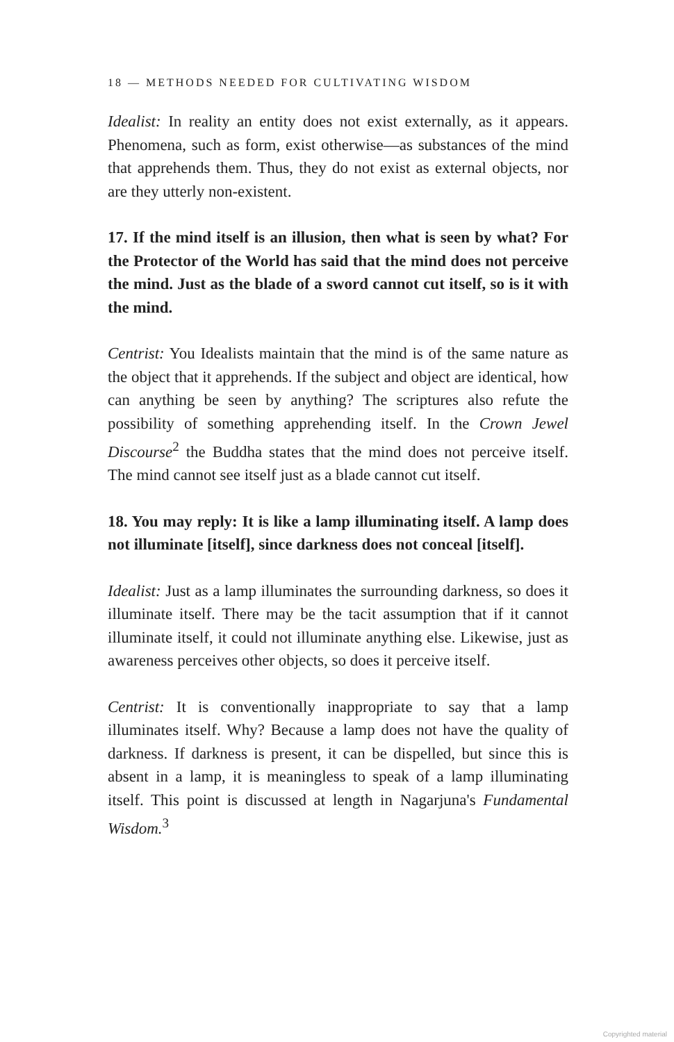18 — METHODS NEEDED FOR CULTIVATING WISDOM
Idealist: In reality an entity does not exist externally, as it appears. Phenomena, such as form, exist otherwise—as substances of the mind that apprehends them. Thus, they do not exist as external objects, nor are they utterly non-existent.
17. If the mind itself is an illusion, then what is seen by what? For the Protector of the World has said that the mind does not perceive the mind. Just as the blade of a sword cannot cut itself, so is it with the mind.
Centrist: You Idealists maintain that the mind is of the same nature as the object that it apprehends. If the subject and object are identical, how can anything be seen by anything? The scriptures also refute the possibility of something apprehending itself. In the Crown Jewel Discourse<sup>2</sup> the Buddha states that the mind does not perceive itself. The mind cannot see itself just as a blade cannot cut itself.
18. You may reply: It is like a lamp illuminating itself. A lamp does not illuminate [itself], since darkness does not conceal [itself].
Idealist: Just as a lamp illuminates the surrounding darkness, so does it illuminate itself. There may be the tacit assumption that if it cannot illuminate itself, it could not illuminate anything else. Likewise, just as awareness perceives other objects, so does it perceive itself.
Centrist: It is conventionally inappropriate to say that a lamp illuminates itself. Why? Because a lamp does not have the quality of darkness. If darkness is present, it can be dispelled, but since this is absent in a lamp, it is meaningless to speak of a lamp illuminating itself. This point is discussed at length in Nagarjuna's Fundamental Wisdom.<sup>3</sup>
Copyrighted material